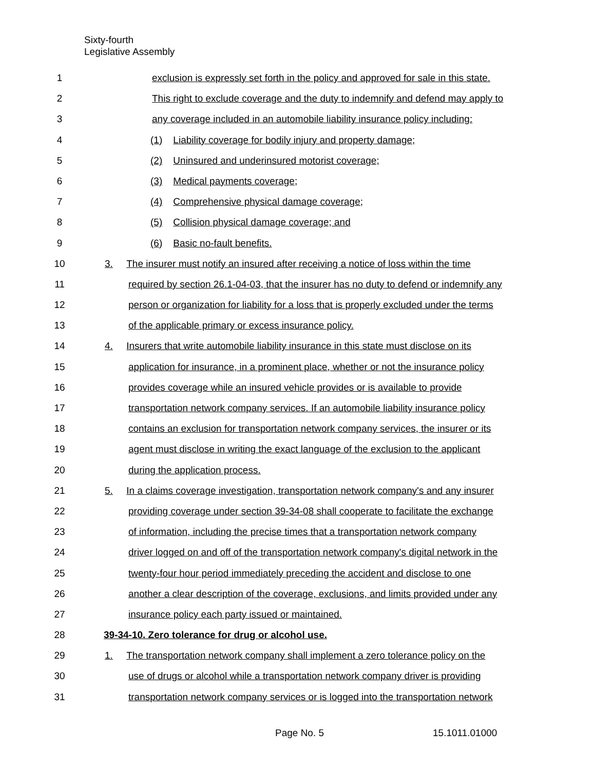Sixty-fourth
Legislative Assembly
1 exclusion is expressly set forth in the policy and approved for sale in this state.
2 This right to exclude coverage and the duty to indemnify and defend may apply to
3 any coverage included in an automobile liability insurance policy including:
4 (1) Liability coverage for bodily injury and property damage;
5 (2) Uninsured and underinsured motorist coverage;
6 (3) Medical payments coverage;
7 (4) Comprehensive physical damage coverage;
8 (5) Collision physical damage coverage; and
9 (6) Basic no-fault benefits.
10 3. The insurer must notify an insured after receiving a notice of loss within the time
11 required by section 26.1-04-03, that the insurer has no duty to defend or indemnify any
12 person or organization for liability for a loss that is properly excluded under the terms
13 of the applicable primary or excess insurance policy.
14 4. Insurers that write automobile liability insurance in this state must disclose on its
15 application for insurance, in a prominent place, whether or not the insurance policy
16 provides coverage while an insured vehicle provides or is available to provide
17 transportation network company services. If an automobile liability insurance policy
18 contains an exclusion for transportation network company services, the insurer or its
19 agent must disclose in writing the exact language of the exclusion to the applicant
20 during the application process.
21 5. In a claims coverage investigation, transportation network company's and any insurer
22 providing coverage under section 39-34-08 shall cooperate to facilitate the exchange
23 of information, including the precise times that a transportation network company
24 driver logged on and off of the transportation network company's digital network in the
25 twenty-four hour period immediately preceding the accident and disclose to one
26 another a clear description of the coverage, exclusions, and limits provided under any
27 insurance policy each party issued or maintained.
28 39-34-10. Zero tolerance for drug or alcohol use.
29 1. The transportation network company shall implement a zero tolerance policy on the
30 use of drugs or alcohol while a transportation network company driver is providing
31 transportation network company services or is logged into the transportation network
Page No. 5 15.1011.01000